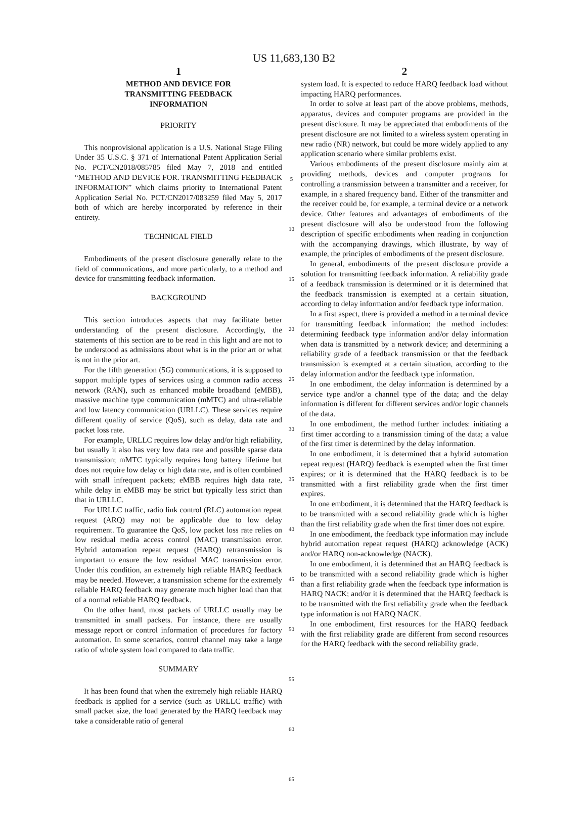US 11,683,130 B2
1
METHOD AND DEVICE FOR
TRANSMITTING FEEDBACK
INFORMATION
PRIORITY
This nonprovisional application is a U.S. National Stage Filing Under 35 U.S.C. § 371 of International Patent Application Serial No. PCT/CN2018/085785 filed May 7, 2018 and entitled “METHOD AND DEVICE FOR. TRANSMITTING FEEDBACK INFORMATION” which claims priority to International Patent Application Serial No. PCT/CN2017/083259 filed May 5, 2017 both of which are hereby incorporated by reference in their entirety.
TECHNICAL FIELD
Embodiments of the present disclosure generally relate to the field of communications, and more particularly, to a method and device for transmitting feedback information.
BACKGROUND
This section introduces aspects that may facilitate better understanding of the present disclosure. Accordingly, the statements of this section are to be read in this light and are not to be understood as admissions about what is in the prior art or what is not in the prior art.
For the fifth generation (5G) communications, it is supposed to support multiple types of services using a common radio access network (RAN), such as enhanced mobile broadband (eMBB), massive machine type communication (mMTC) and ultra-reliable and low latency communication (URLLC). These services require different quality of service (QoS), such as delay, data rate and packet loss rate.
For example, URLLC requires low delay and/or high reliability, but usually it also has very low data rate and possible sparse data transmission; mMTC typically requires long battery lifetime but does not require low delay or high data rate, and is often combined with small infrequent packets; eMBB requires high data rate, while delay in eMBB may be strict but typically less strict than that in URLLC.
For URLLC traffic, radio link control (RLC) automation repeat request (ARQ) may not be applicable due to low delay requirement. To guarantee the QoS, low packet loss rate relies on low residual media access control (MAC) transmission error. Hybrid automation repeat request (HARQ) retransmission is important to ensure the low residual MAC transmission error. Under this condition, an extremely high reliable HARQ feedback may be needed. However, a transmission scheme for the extremely reliable HARQ feedback may generate much higher load than that of a normal reliable HARQ feedback.
On the other hand, most packets of URLLC usually may be transmitted in small packets. For instance, there are usually message report or control information of procedures for factory automation. In some scenarios, control channel may take a large ratio of whole system load compared to data traffic.
SUMMARY
It has been found that when the extremely high reliable HARQ feedback is applied for a service (such as URLLC traffic) with small packet size, the load generated by the HARQ feedback may take a considerable ratio of general
5
10
15
20
25
30
35
40
45
50
55
60
65
2
system load. It is expected to reduce HARQ feedback load without impacting HARQ performances.
In order to solve at least part of the above problems, methods, apparatus, devices and computer programs are provided in the present disclosure. It may be appreciated that embodiments of the present disclosure are not limited to a wireless system operating in new radio (NR) network, but could be more widely applied to any application scenario where similar problems exist.
Various embodiments of the present disclosure mainly aim at providing methods, devices and computer programs for controlling a transmission between a transmitter and a receiver, for example, in a shared frequency band. Either of the transmitter and the receiver could be, for example, a terminal device or a network device. Other features and advantages of embodiments of the present disclosure will also be understood from the following description of specific embodiments when reading in conjunction with the accompanying drawings, which illustrate, by way of example, the principles of embodiments of the present disclosure.
In general, embodiments of the present disclosure provide a solution for transmitting feedback information. A reliability grade of a feedback transmission is determined or it is determined that the feedback transmission is exempted at a certain situation, according to delay information and/or feedback type information.
In a first aspect, there is provided a method in a terminal device for transmitting feedback information; the method includes: determining feedback type information and/or delay information when data is transmitted by a network device; and determining a reliability grade of a feedback transmission or that the feedback transmission is exempted at a certain situation, according to the delay information and/or the feedback type information.
In one embodiment, the delay information is determined by a service type and/or a channel type of the data; and the delay information is different for different services and/or logic channels of the data.
In one embodiment, the method further includes: initiating a first timer according to a transmission timing of the data; a value of the first timer is determined by the delay information.
In one embodiment, it is determined that a hybrid automation repeat request (HARQ) feedback is exempted when the first timer expires; or it is determined that the HARQ feedback is to be transmitted with a first reliability grade when the first timer expires.
In one embodiment, it is determined that the HARQ feedback is to be transmitted with a second reliability grade which is higher than the first reliability grade when the first timer does not expire.
In one embodiment, the feedback type information may include hybrid automation repeat request (HARQ) acknowledge (ACK) and/or HARQ non-acknowledge (NACK).
In one embodiment, it is determined that an HARQ feedback is to be transmitted with a second reliability grade which is higher than a first reliability grade when the feedback type information is HARQ NACK; and/or it is determined that the HARQ feedback is to be transmitted with the first reliability grade when the feedback type information is not HARQ NACK.
In one embodiment, first resources for the HARQ feedback with the first reliability grade are different from second resources for the HARQ feedback with the second reliability grade.